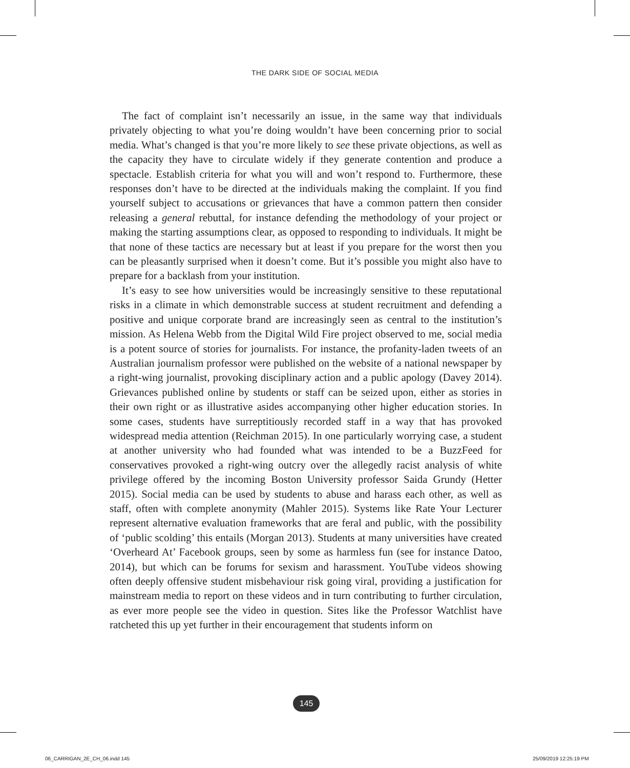THE DARK SIDE OF SOCIAL MEDIA
The fact of complaint isn’t necessarily an issue, in the same way that individuals privately objecting to what you’re doing wouldn’t have been concerning prior to social media. What’s changed is that you’re more likely to see these private objections, as well as the capacity they have to circulate widely if they generate contention and produce a spectacle. Establish criteria for what you will and won’t respond to. Furthermore, these responses don’t have to be directed at the individuals making the complaint. If you find yourself subject to accusations or grievances that have a common pattern then consider releasing a general rebuttal, for instance defending the methodology of your project or making the starting assumptions clear, as opposed to responding to individuals. It might be that none of these tactics are necessary but at least if you prepare for the worst then you can be pleasantly surprised when it doesn’t come. But it’s possible you might also have to prepare for a backlash from your institution.
It’s easy to see how universities would be increasingly sensitive to these reputational risks in a climate in which demonstrable success at student recruitment and defending a positive and unique corporate brand are increasingly seen as central to the institution’s mission. As Helena Webb from the Digital Wild Fire project observed to me, social media is a potent source of stories for journalists. For instance, the profanity-laden tweets of an Australian journalism professor were published on the website of a national newspaper by a right-wing journalist, provoking disciplinary action and a public apology (Davey 2014). Grievances published online by students or staff can be seized upon, either as stories in their own right or as illustrative asides accompanying other higher education stories. In some cases, students have surreptitiously recorded staff in a way that has provoked widespread media attention (Reichman 2015). In one particularly worrying case, a student at another university who had founded what was intended to be a BuzzFeed for conservatives provoked a right-wing outcry over the allegedly racist analysis of white privilege offered by the incoming Boston University professor Saida Grundy (Hetter 2015). Social media can be used by students to abuse and harass each other, as well as staff, often with complete anonymity (Mahler 2015). Systems like Rate Your Lecturer represent alternative evaluation frameworks that are feral and public, with the possibility of ‘public scolding’ this entails (Morgan 2013). Students at many universities have created ‘Overheard At’ Facebook groups, seen by some as harmless fun (see for instance Datoo, 2014), but which can be forums for sexism and harassment. YouTube videos showing often deeply offensive student misbehaviour risk going viral, providing a justification for mainstream media to report on these videos and in turn contributing to further circulation, as ever more people see the video in question. Sites like the Professor Watchlist have ratcheted this up yet further in their encouragement that students inform on
145
06_CARRIGAN_2E_CH_06.indd 145 25/09/2019 12:25:19 PM